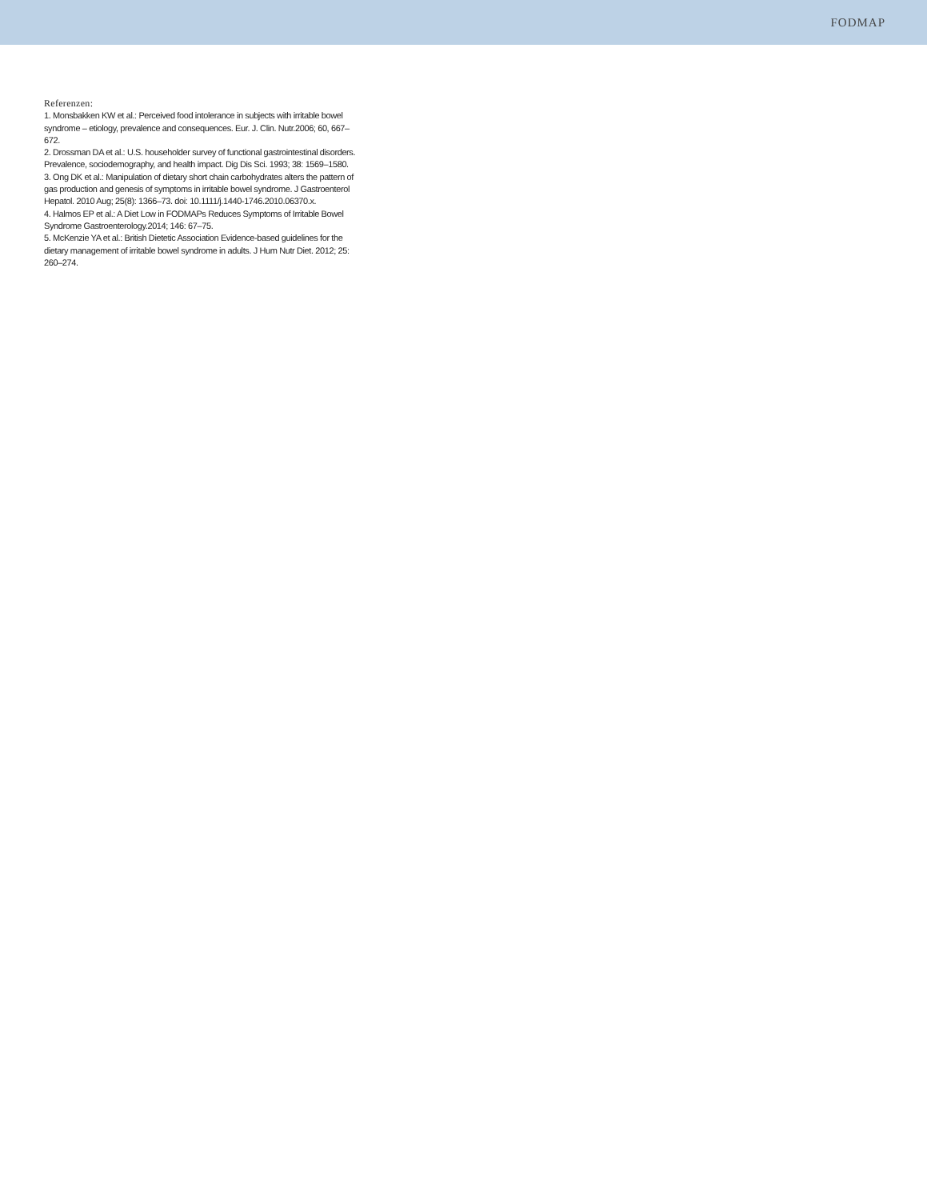FODMAP
Referenzen:
1. Monsbakken KW et al.: Perceived food intolerance in subjects with irritable bowel syndrome – etiology, prevalence and consequences. Eur. J. Clin. Nutr.2006; 60, 667–672.
2. Drossman DA et al.: U.S. householder survey of functional gastrointestinal disorders. Prevalence, sociodemography, and health impact. Dig Dis Sci. 1993; 38: 1569–1580.
3. Ong DK et al.: Manipulation of dietary short chain carbohydrates alters the pattern of gas production and genesis of symptoms in irritable bowel syndrome. J Gastroenterol Hepatol. 2010 Aug; 25(8): 1366–73. doi: 10.1111/j.1440-1746.2010.06370.x.
4. Halmos EP et al.: A Diet Low in FODMAPs Reduces Symptoms of Irritable Bowel Syndrome Gastroenterology.2014; 146: 67–75.
5. McKenzie YA et al.: British Dietetic Association Evidence-based guidelines for the dietary management of irritable bowel syndrome in adults. J Hum Nutr Diet. 2012; 25: 260–274.